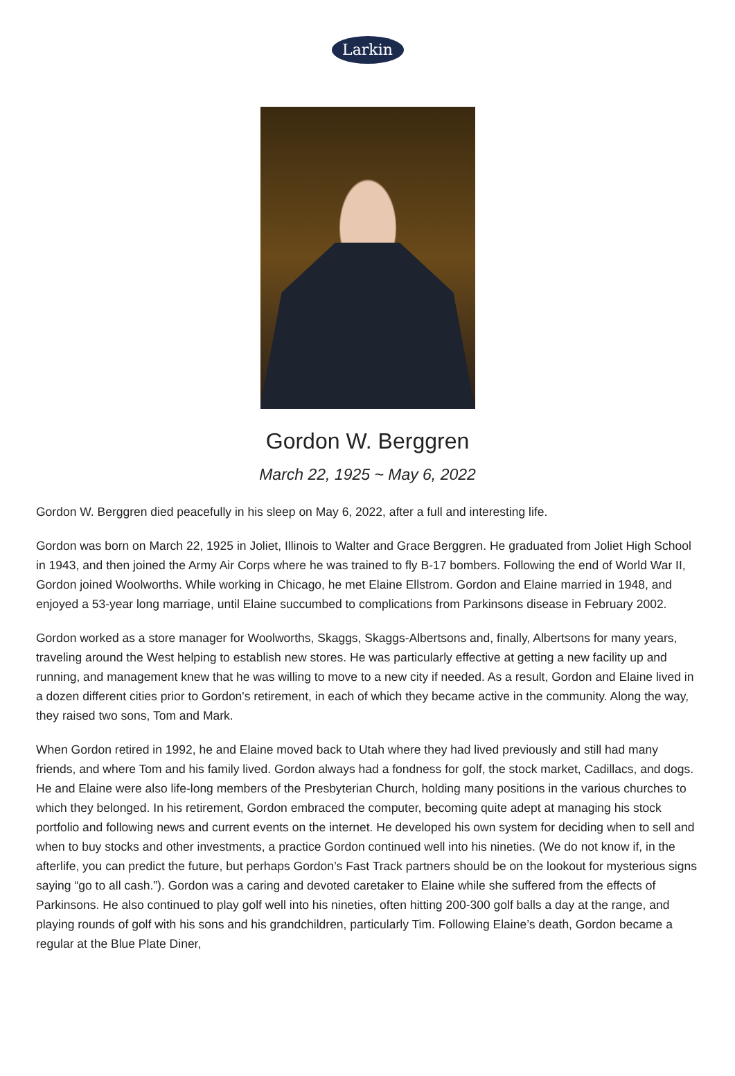Larkin
Gordon W. Berggren
March 22, 1925 ~ May 6, 2022
Gordon W. Berggren died peacefully in his sleep on May 6, 2022, after a full and interesting life.
Gordon was born on March 22, 1925 in Joliet, Illinois to Walter and Grace Berggren. He graduated from Joliet High School in 1943, and then joined the Army Air Corps where he was trained to fly B-17 bombers. Following the end of World War II, Gordon joined Woolworths. While working in Chicago, he met Elaine Ellstrom. Gordon and Elaine married in 1948, and enjoyed a 53-year long marriage, until Elaine succumbed to complications from Parkinsons disease in February 2002.
Gordon worked as a store manager for Woolworths, Skaggs, Skaggs-Albertsons and, finally, Albertsons for many years, traveling around the West helping to establish new stores. He was particularly effective at getting a new facility up and running, and management knew that he was willing to move to a new city if needed. As a result, Gordon and Elaine lived in a dozen different cities prior to Gordon's retirement, in each of which they became active in the community. Along the way, they raised two sons, Tom and Mark.
When Gordon retired in 1992, he and Elaine moved back to Utah where they had lived previously and still had many friends, and where Tom and his family lived. Gordon always had a fondness for golf, the stock market, Cadillacs, and dogs. He and Elaine were also life-long members of the Presbyterian Church, holding many positions in the various churches to which they belonged. In his retirement, Gordon embraced the computer, becoming quite adept at managing his stock portfolio and following news and current events on the internet. He developed his own system for deciding when to sell and when to buy stocks and other investments, a practice Gordon continued well into his nineties. (We do not know if, in the afterlife, you can predict the future, but perhaps Gordon’s Fast Track partners should be on the lookout for mysterious signs saying “go to all cash.”). Gordon was a caring and devoted caretaker to Elaine while she suffered from the effects of Parkinsons. He also continued to play golf well into his nineties, often hitting 200-300 golf balls a day at the range, and playing rounds of golf with his sons and his grandchildren, particularly Tim. Following Elaine’s death, Gordon became a regular at the Blue Plate Diner,